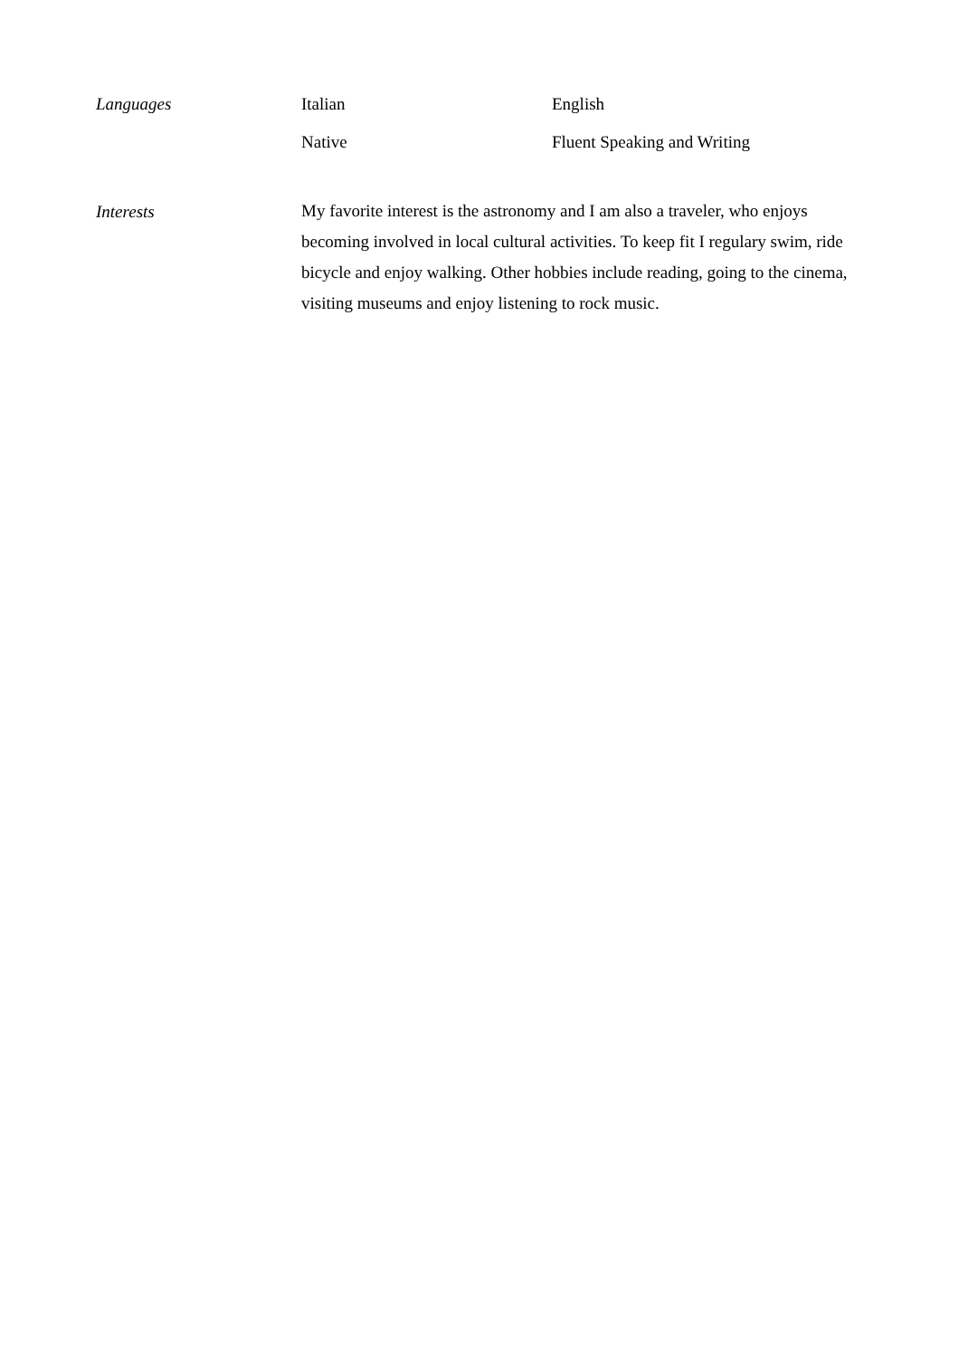Languages Italian English
Native Fluent Speaking and Writing
Interests
My favorite interest is the astronomy and I am also a traveler, who enjoys becoming involved in local cultural activities. To keep fit I regulary swim, ride bicycle and enjoy walking. Other hobbies include reading, going to the cinema, visiting museums and enjoy listening to rock music.